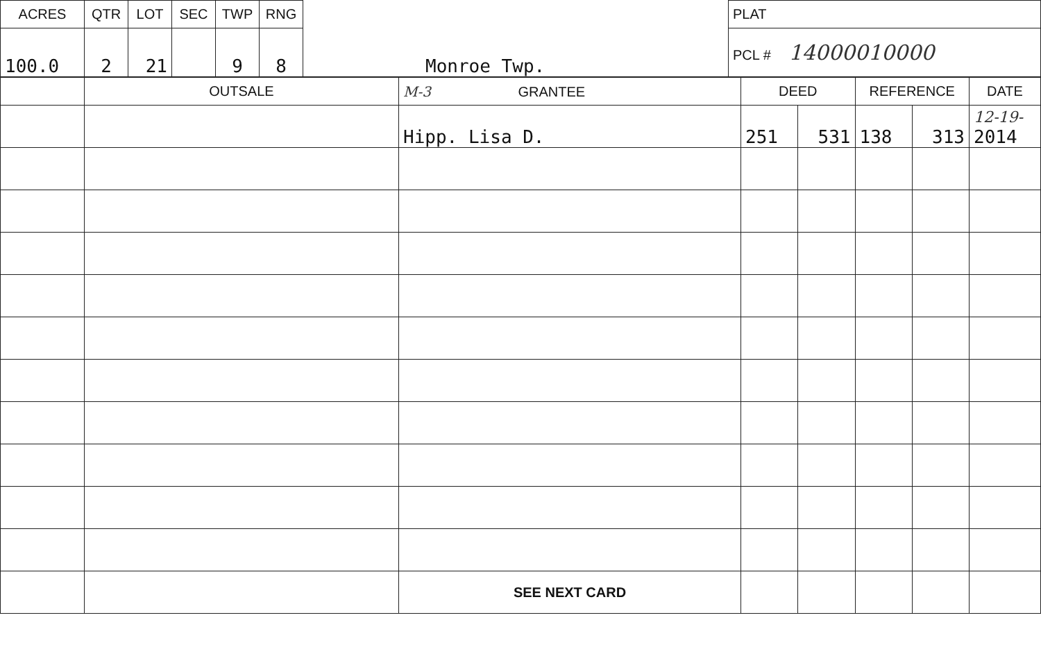| ACRES | QTR | LOT | SEC | TWP | RNG | Monroe Twp. | PLAT |
| 100.0 | 2 | 21 | | 9 | 8 | | PCL # 14000010000 |
| | OUTSALE | M-3 GRANTEE | DEED | | REFERENCE | | DATE |
| --- | --- | --- | --- | --- | --- | --- | --- |
| | | Hipp. Lisa D. | 251 | 531 | 138 | 313 | 12-19- 2014 |
| | | SEE NEXT CARD | | | | | |